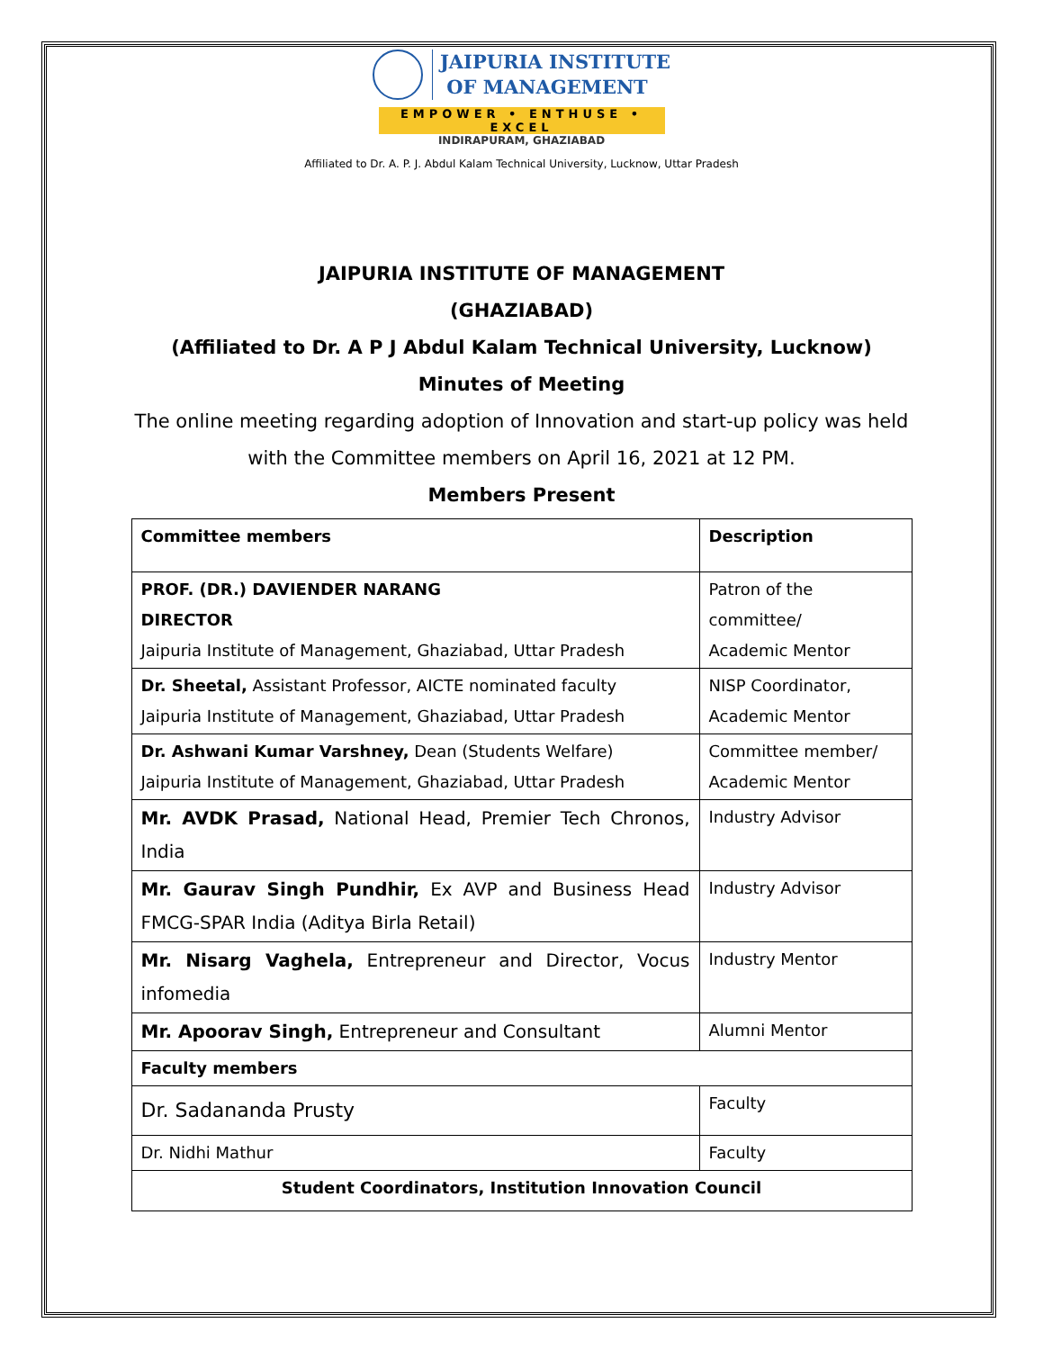JAIPURIA INSTITUTE
OF MANAGEMENT
EMPOWER • ENTHUSE • EXCEL
INDIRAPURAM, GHAZIABAD
Affiliated to Dr. A. P. J. Abdul Kalam Technical University, Lucknow, Uttar Pradesh
JAIPURIA INSTITUTE OF MANAGEMENT
(GHAZIABAD)
(Affiliated to Dr. A P J Abdul Kalam Technical University, Lucknow)
Minutes of Meeting
The online meeting regarding adoption of Innovation and start-up policy was held with the Committee members on April 16, 2021 at 12 PM.
Members Present
| Committee members | Description |
| PROF. (DR.) DAVIENDER NARANG DIRECTOR Jaipuria Institute of Management, Ghaziabad, Uttar Pradesh | Patron of the committee/ Academic Mentor |
| Dr. Sheetal, Assistant Professor, AICTE nominated faculty Jaipuria Institute of Management, Ghaziabad, Uttar Pradesh | NISP Coordinator, Academic Mentor |
| Dr. Ashwani Kumar Varshney, Dean (Students Welfare) Jaipuria Institute of Management, Ghaziabad, Uttar Pradesh | Committee member/ Academic Mentor |
| Mr. AVDK Prasad, National Head, Premier Tech Chronos, India | Industry Advisor |
| Mr. Gaurav Singh Pundhir, Ex AVP and Business Head FMCG-SPAR India (Aditya Birla Retail) | Industry Advisor |
| Mr. Nisarg Vaghela, Entrepreneur and Director, Vocus infomedia | Industry Mentor |
| Mr. Apoorav Singh, Entrepreneur and Consultant | Alumni Mentor |
| Faculty members | |
| Dr. Sadananda Prusty | Faculty |
| Dr. Nidhi Mathur | Faculty |
| Student Coordinators, Institution Innovation Council | |